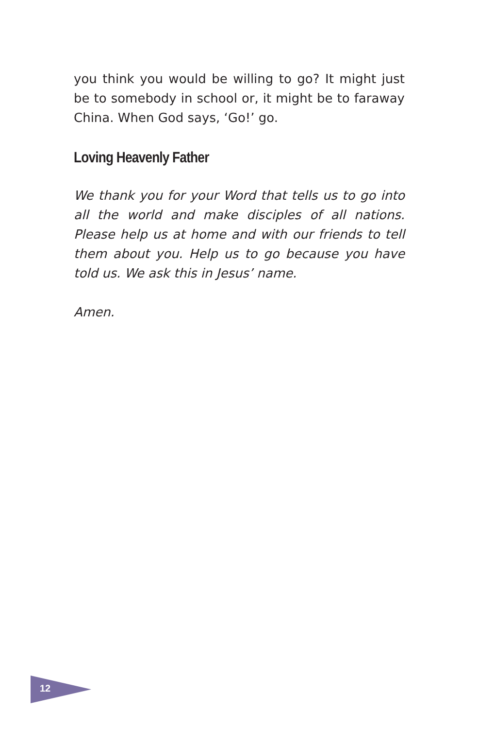you think you would be willing to go? It might just be to somebody in school or, it might be to faraway China. When God says, ‘Go!’ go.
Loving Heavenly Father
We thank you for your Word that tells us to go into all the world and make disciples of all nations. Please help us at home and with our friends to tell them about you. Help us to go because you have told us. We ask this in Jesus’ name.
Amen.
12